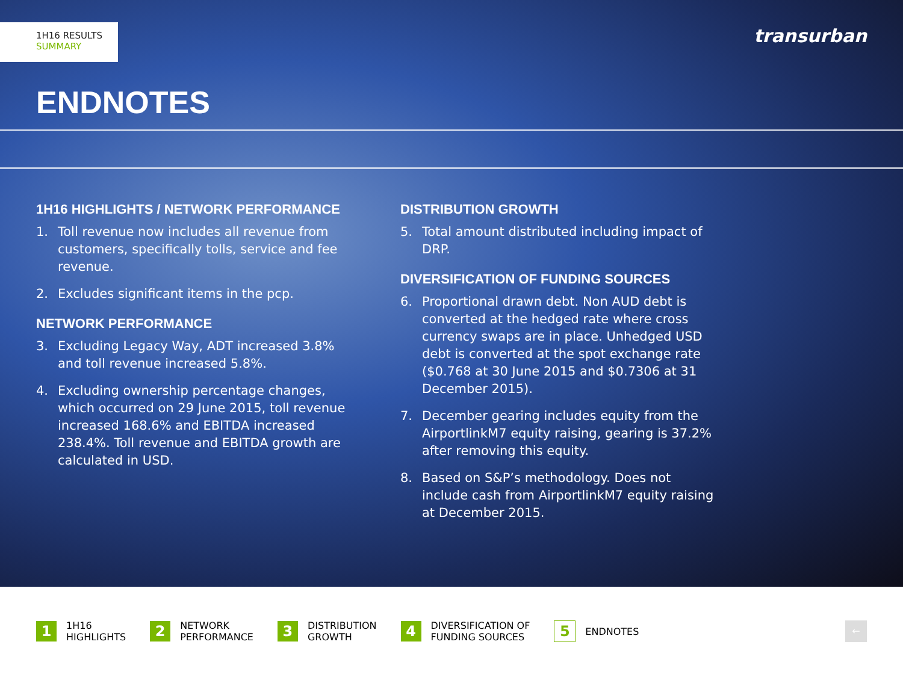1H16 RESULTS
SUMMARY
transurban
ENDNOTES
1H16 HIGHLIGHTS / NETWORK PERFORMANCE
1. Toll revenue now includes all revenue from customers, specifically tolls, service and fee revenue.
2. Excludes significant items in the pcp.
NETWORK PERFORMANCE
3. Excluding Legacy Way, ADT increased 3.8% and toll revenue increased 5.8%.
4. Excluding ownership percentage changes, which occurred on 29 June 2015, toll revenue increased 168.6% and EBITDA increased 238.4%. Toll revenue and EBITDA growth are calculated in USD.
DISTRIBUTION GROWTH
5. Total amount distributed including impact of DRP.
DIVERSIFICATION OF FUNDING SOURCES
6. Proportional drawn debt. Non AUD debt is converted at the hedged rate where cross currency swaps are in place. Unhedged USD debt is converted at the spot exchange rate ($0.768 at 30 June 2015 and $0.7306 at 31 December 2015).
7. December gearing includes equity from the AirportlinkM7 equity raising, gearing is 37.2% after removing this equity.
8. Based on S&P’s methodology. Does not include cash from AirportlinkM7 equity raising at December 2015.
1 1H16
HIGHLIGHTS
2 NETWORK
PERFORMANCE
3 DISTRIBUTION
GROWTH
4 DIVERSIFICATION OF
FUNDING SOURCES
5 ENDNOTES
←